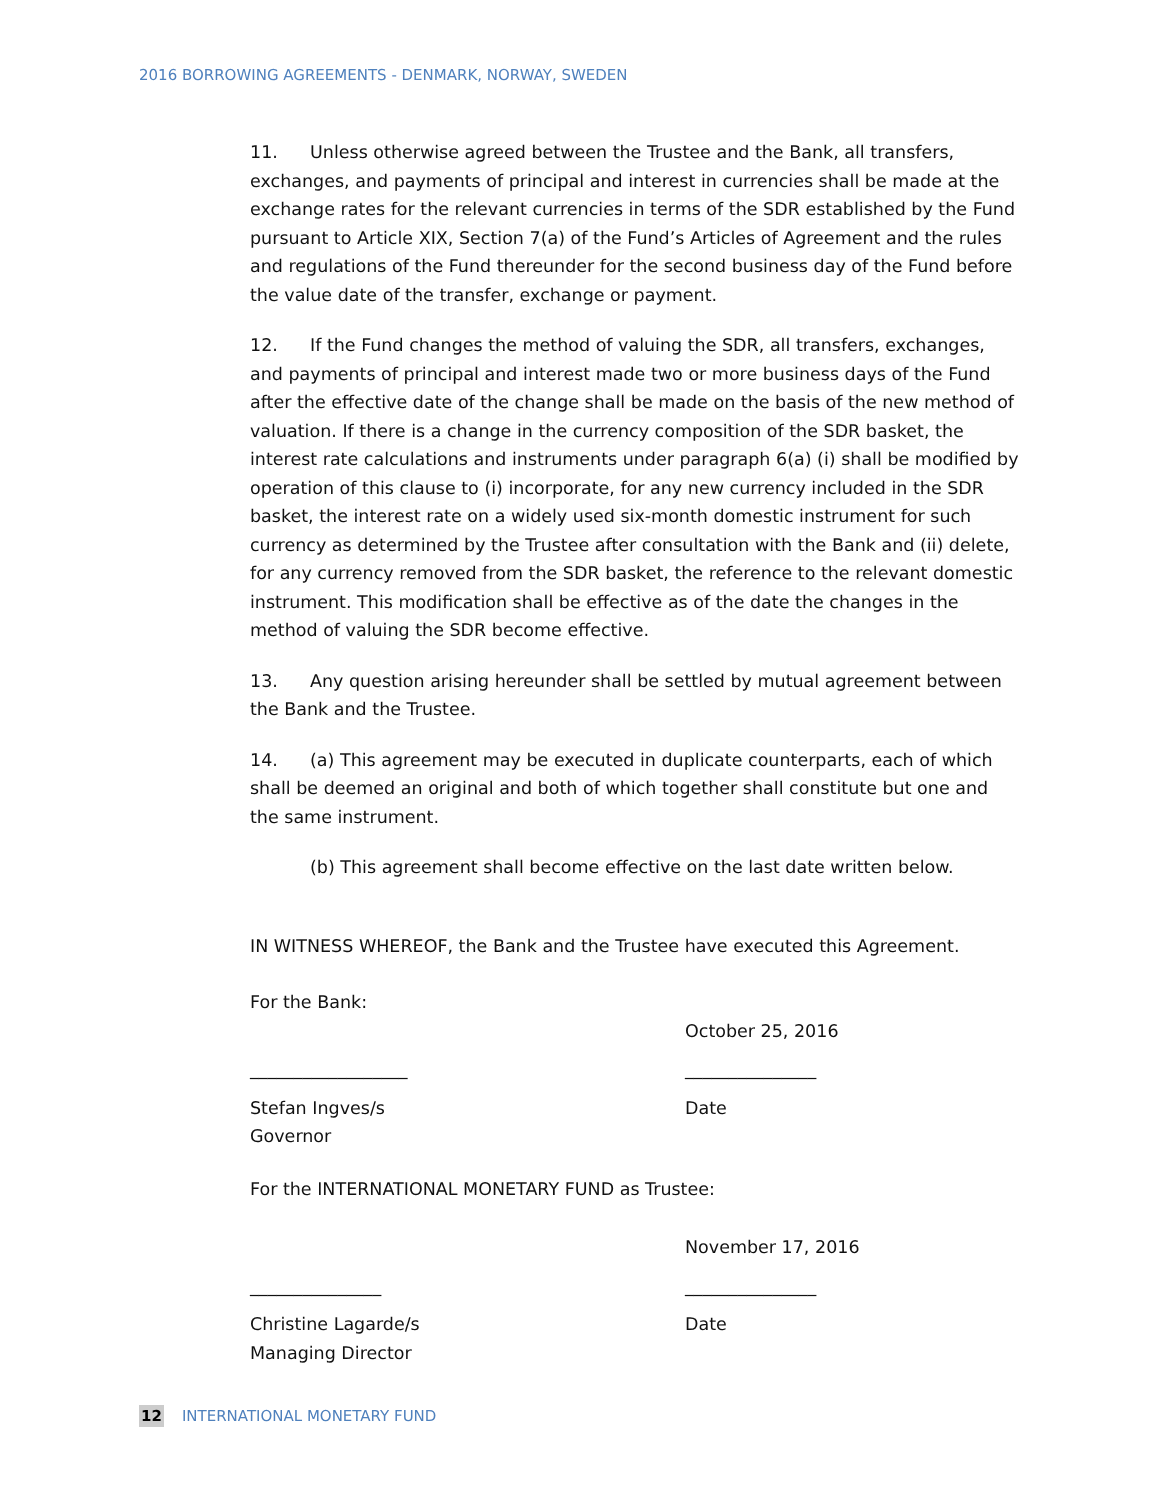2016 BORROWING AGREEMENTS - DENMARK, NORWAY, SWEDEN
11. Unless otherwise agreed between the Trustee and the Bank, all transfers, exchanges, and payments of principal and interest in currencies shall be made at the exchange rates for the relevant currencies in terms of the SDR established by the Fund pursuant to Article XIX, Section 7(a) of the Fund’s Articles of Agreement and the rules and regulations of the Fund thereunder for the second business day of the Fund before the value date of the transfer, exchange or payment.
12. If the Fund changes the method of valuing the SDR, all transfers, exchanges, and payments of principal and interest made two or more business days of the Fund after the effective date of the change shall be made on the basis of the new method of valuation. If there is a change in the currency composition of the SDR basket, the interest rate calculations and instruments under paragraph 6(a) (i) shall be modified by operation of this clause to (i) incorporate, for any new currency included in the SDR basket, the interest rate on a widely used six-month domestic instrument for such currency as determined by the Trustee after consultation with the Bank and (ii) delete, for any currency removed from the SDR basket, the reference to the relevant domestic instrument. This modification shall be effective as of the date the changes in the method of valuing the SDR become effective.
13. Any question arising hereunder shall be settled by mutual agreement between the Bank and the Trustee.
14. (a) This agreement may be executed in duplicate counterparts, each of which shall be deemed an original and both of which together shall constitute but one and the same instrument.
(b) This agreement shall become effective on the last date written below.
IN WITNESS WHEREOF, the Bank and the Trustee have executed this Agreement.
For the Bank:
October 25, 2016
__________________ _______________
Stefan Ingves/s
Governor
Date
For the INTERNATIONAL MONETARY FUND as Trustee:
November 17, 2016
_______________ _______________
Christine Lagarde/s
Managing Director
Date
12 INTERNATIONAL MONETARY FUND